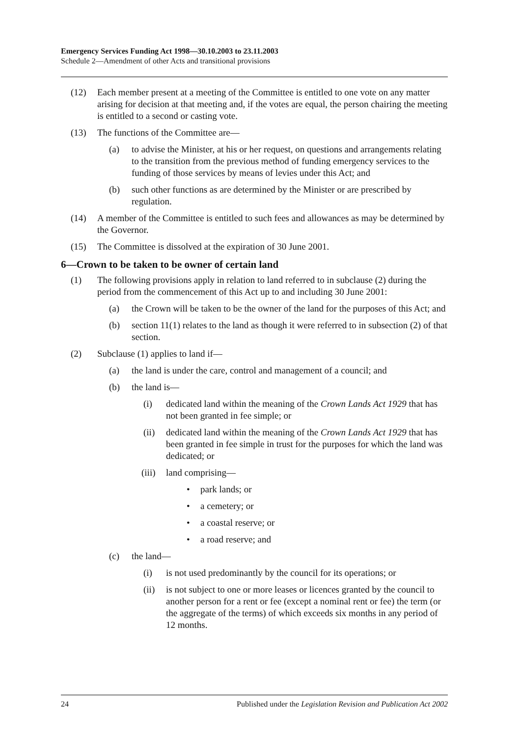Emergency Services Funding Act 1998—30.10.2003 to 23.11.2003
Schedule 2—Amendment of other Acts and transitional provisions
(12) Each member present at a meeting of the Committee is entitled to one vote on any matter arising for decision at that meeting and, if the votes are equal, the person chairing the meeting is entitled to a second or casting vote.
(13) The functions of the Committee are—
(a) to advise the Minister, at his or her request, on questions and arrangements relating to the transition from the previous method of funding emergency services to the funding of those services by means of levies under this Act; and
(b) such other functions as are determined by the Minister or are prescribed by regulation.
(14) A member of the Committee is entitled to such fees and allowances as may be determined by the Governor.
(15) The Committee is dissolved at the expiration of 30 June 2001.
6—Crown to be taken to be owner of certain land
(1) The following provisions apply in relation to land referred to in subclause (2) during the period from the commencement of this Act up to and including 30 June 2001:
(a) the Crown will be taken to be the owner of the land for the purposes of this Act; and
(b) section 11(1) relates to the land as though it were referred to in subsection (2) of that section.
(2) Subclause (1) applies to land if—
(a) the land is under the care, control and management of a council; and
(b) the land is—
(i) dedicated land within the meaning of the Crown Lands Act 1929 that has not been granted in fee simple; or
(ii) dedicated land within the meaning of the Crown Lands Act 1929 that has been granted in fee simple in trust for the purposes for which the land was dedicated; or
(iii) land comprising—
• park lands; or
• a cemetery; or
• a coastal reserve; or
• a road reserve; and
(c) the land—
(i) is not used predominantly by the council for its operations; or
(ii) is not subject to one or more leases or licences granted by the council to another person for a rent or fee (except a nominal rent or fee) the term (or the aggregate of the terms) of which exceeds six months in any period of 12 months.
24 Published under the Legislation Revision and Publication Act 2002